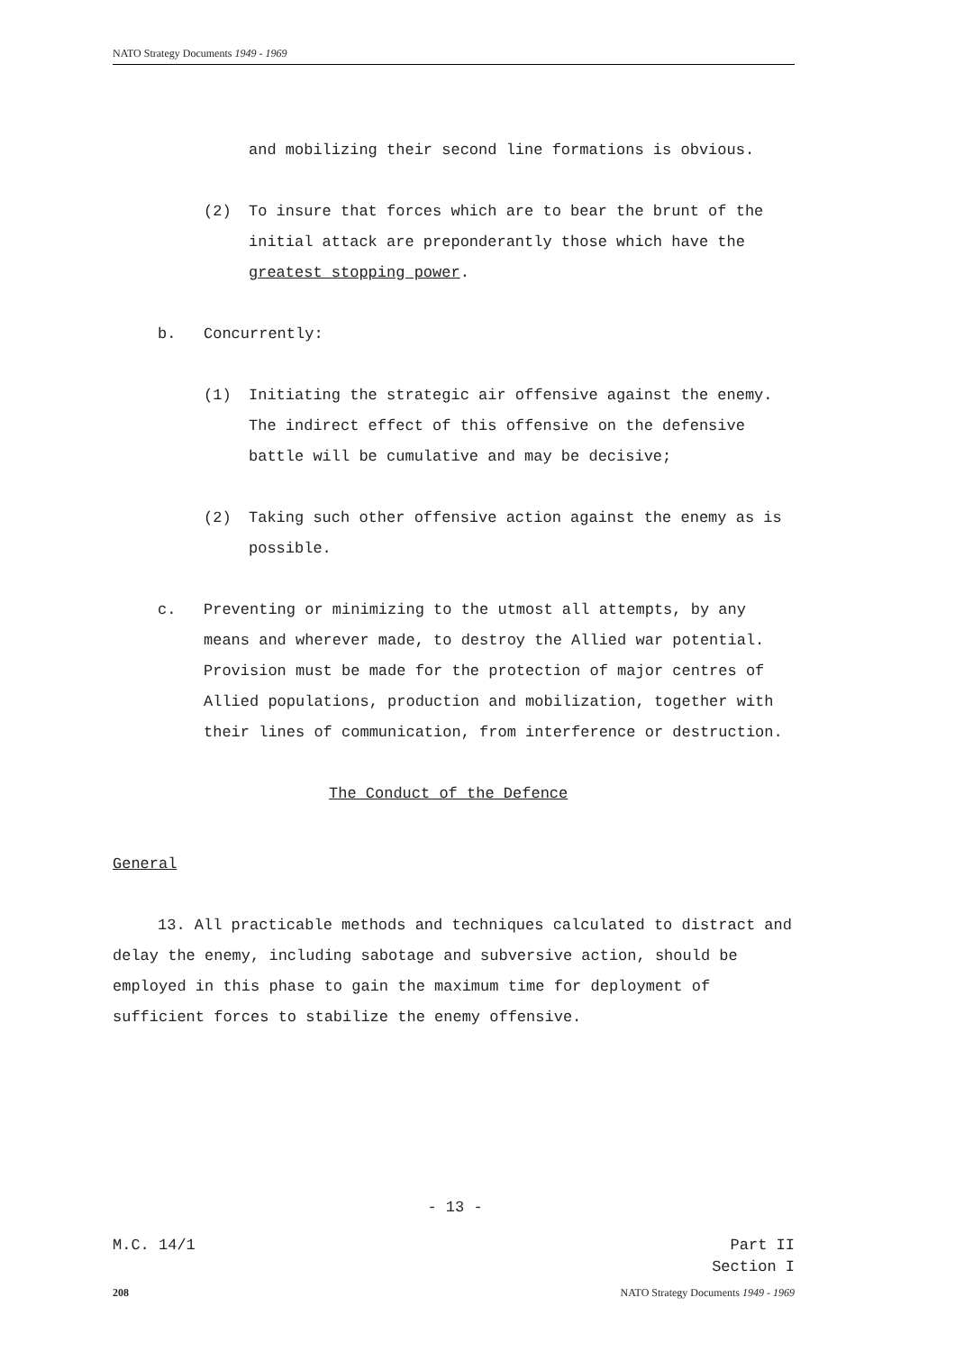NATO Strategy Documents 1949 - 1969
and mobilizing their second line formations is obvious.
(2) To insure that forces which are to bear the brunt of the initial attack are preponderantly those which have the greatest stopping power.
b. Concurrently:
(1) Initiating the strategic air offensive against the enemy. The indirect effect of this offensive on the defensive battle will be cumulative and may be decisive;
(2) Taking such other offensive action against the enemy as is possible.
c. Preventing or minimizing to the utmost all attempts, by any means and wherever made, to destroy the Allied war potential. Provision must be made for the protection of major centres of Allied populations, production and mobilization, together with their lines of communication, from interference or destruction.
The Conduct of the Defence
General
13. All practicable methods and techniques calculated to distract and delay the enemy, including sabotage and subversive action, should be employed in this phase to gain the maximum time for deployment of sufficient forces to stabilize the enemy offensive.
- 13 -
M.C. 14/1 Part II
Section I
208 NATO Strategy Documents 1949 - 1969